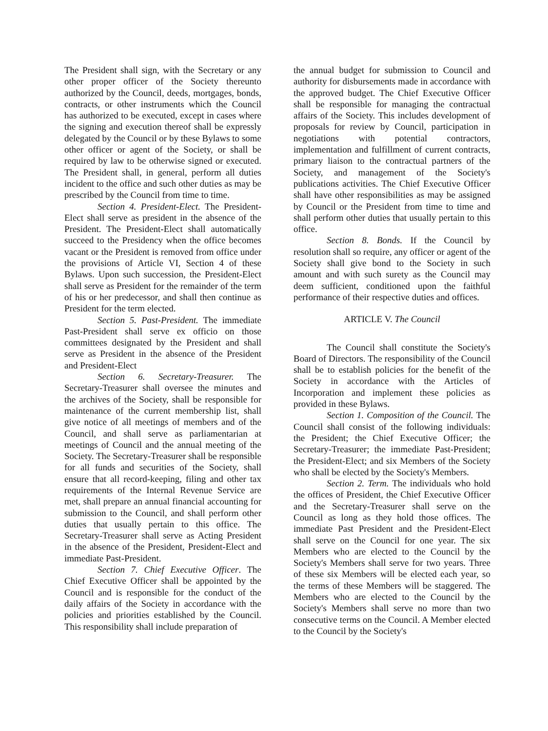The President shall sign, with the Secretary or any other proper officer of the Society thereunto authorized by the Council, deeds, mortgages, bonds, contracts, or other instruments which the Council has authorized to be executed, except in cases where the signing and execution thereof shall be expressly delegated by the Council or by these Bylaws to some other officer or agent of the Society, or shall be required by law to be otherwise signed or executed. The President shall, in general, perform all duties incident to the office and such other duties as may be prescribed by the Council from time to time.
Section 4. President-Elect. The President-Elect shall serve as president in the absence of the President. The President-Elect shall automatically succeed to the Presidency when the office becomes vacant or the President is removed from office under the provisions of Article VI, Section 4 of these Bylaws. Upon such succession, the President-Elect shall serve as President for the remainder of the term of his or her predecessor, and shall then continue as President for the term elected.
Section 5. Past-President. The immediate Past-President shall serve ex officio on those committees designated by the President and shall serve as President in the absence of the President and President-Elect
Section 6. Secretary-Treasurer. The Secretary-Treasurer shall oversee the minutes and the archives of the Society, shall be responsible for maintenance of the current membership list, shall give notice of all meetings of members and of the Council, and shall serve as parliamentarian at meetings of Council and the annual meeting of the Society. The Secretary-Treasurer shall be responsible for all funds and securities of the Society, shall ensure that all record-keeping, filing and other tax requirements of the Internal Revenue Service are met, shall prepare an annual financial accounting for submission to the Council, and shall perform other duties that usually pertain to this office. The Secretary-Treasurer shall serve as Acting President in the absence of the President, President-Elect and immediate Past-President.
Section 7. Chief Executive Officer. The Chief Executive Officer shall be appointed by the Council and is responsible for the conduct of the daily affairs of the Society in accordance with the policies and priorities established by the Council. This responsibility shall include preparation of
the annual budget for submission to Council and authority for disbursements made in accordance with the approved budget. The Chief Executive Officer shall be responsible for managing the contractual affairs of the Society. This includes development of proposals for review by Council, participation in negotiations with potential contractors, implementation and fulfillment of current contracts, primary liaison to the contractual partners of the Society, and management of the Society's publications activities. The Chief Executive Officer shall have other responsibilities as may be assigned by Council or the President from time to time and shall perform other duties that usually pertain to this office.
Section 8. Bonds. If the Council by resolution shall so require, any officer or agent of the Society shall give bond to the Society in such amount and with such surety as the Council may deem sufficient, conditioned upon the faithful performance of their respective duties and offices.
ARTICLE V. The Council
The Council shall constitute the Society's Board of Directors. The responsibility of the Council shall be to establish policies for the benefit of the Society in accordance with the Articles of Incorporation and implement these policies as provided in these Bylaws.
Section 1. Composition of the Council. The Council shall consist of the following individuals: the President; the Chief Executive Officer; the Secretary-Treasurer; the immediate Past-President; the President-Elect; and six Members of the Society who shall be elected by the Society's Members.
Section 2. Term. The individuals who hold the offices of President, the Chief Executive Officer and the Secretary-Treasurer shall serve on the Council as long as they hold those offices. The immediate Past President and the President-Elect shall serve on the Council for one year. The six Members who are elected to the Council by the Society's Members shall serve for two years. Three of these six Members will be elected each year, so the terms of these Members will be staggered. The Members who are elected to the Council by the Society's Members shall serve no more than two consecutive terms on the Council. A Member elected to the Council by the Society's